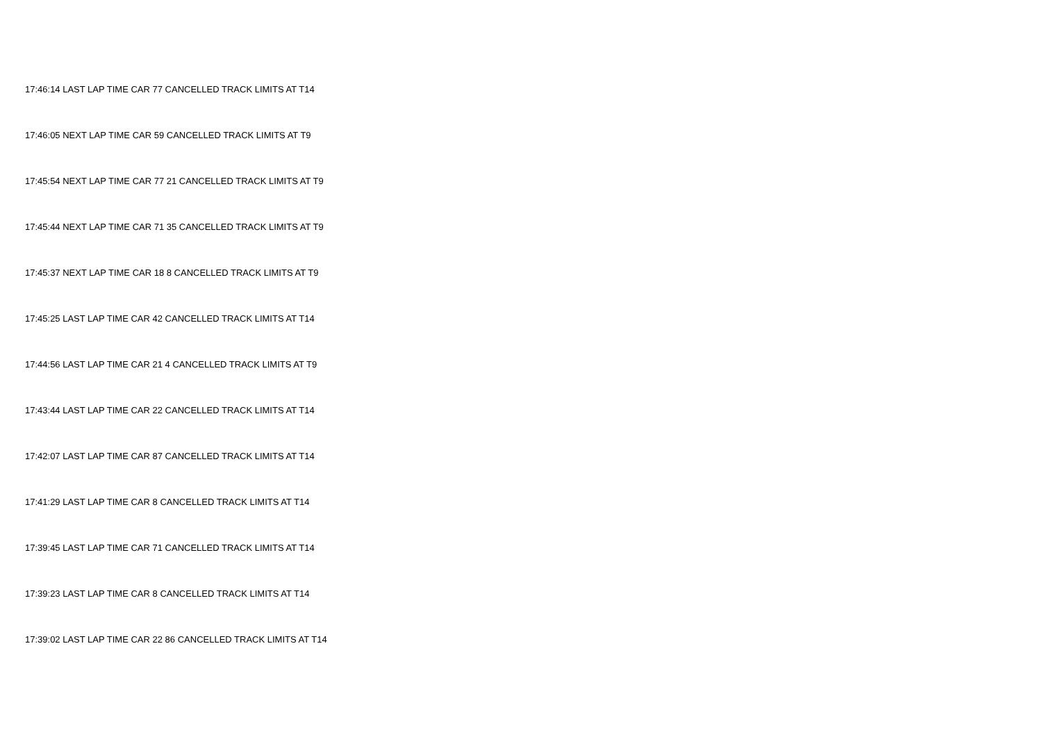17:46:14 LAST LAP TIME CAR 77 CANCELLED TRACK LIMITS AT T14
17:46:05 NEXT LAP TIME CAR 59 CANCELLED TRACK LIMITS AT T9
17:45:54 NEXT LAP TIME CAR 77 21 CANCELLED TRACK LIMITS AT T9
17:45:44 NEXT LAP TIME CAR 71 35 CANCELLED TRACK LIMITS AT T9
17:45:37 NEXT LAP TIME CAR 18 8 CANCELLED TRACK LIMITS AT T9
17:45:25 LAST LAP TIME CAR 42 CANCELLED TRACK LIMITS AT T14
17:44:56 LAST LAP TIME CAR 21 4 CANCELLED TRACK LIMITS AT T9
17:43:44 LAST LAP TIME CAR 22 CANCELLED TRACK LIMITS AT T14
17:42:07 LAST LAP TIME CAR 87 CANCELLED TRACK LIMITS AT T14
17:41:29 LAST LAP TIME CAR 8 CANCELLED TRACK LIMITS AT T14
17:39:45 LAST LAP TIME CAR 71 CANCELLED TRACK LIMITS AT T14
17:39:23 LAST LAP TIME CAR 8 CANCELLED TRACK LIMITS AT T14
17:39:02 LAST LAP TIME CAR 22 86 CANCELLED TRACK LIMITS AT T14